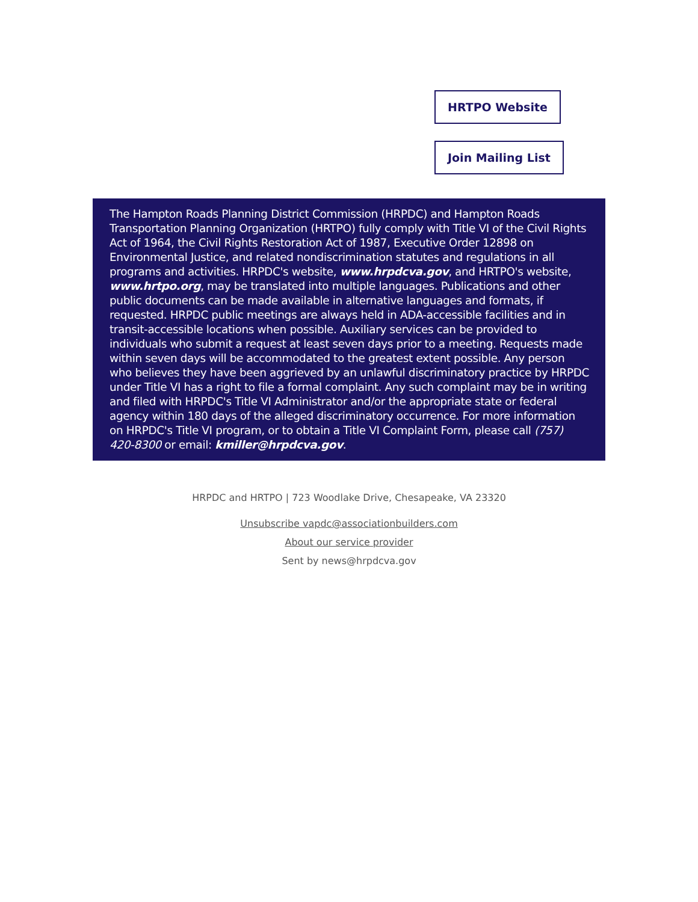HRTPO Website
Join Mailing List
The Hampton Roads Planning District Commission (HRPDC) and Hampton Roads Transportation Planning Organization (HRTPO) fully comply with Title VI of the Civil Rights Act of 1964, the Civil Rights Restoration Act of 1987, Executive Order 12898 on Environmental Justice, and related nondiscrimination statutes and regulations in all programs and activities. HRPDC's website, www.hrpdcva.gov, and HRTPO's website, www.hrtpo.org, may be translated into multiple languages. Publications and other public documents can be made available in alternative languages and formats, if requested. HRPDC public meetings are always held in ADA-accessible facilities and in transit-accessible locations when possible. Auxiliary services can be provided to individuals who submit a request at least seven days prior to a meeting. Requests made within seven days will be accommodated to the greatest extent possible. Any person who believes they have been aggrieved by an unlawful discriminatory practice by HRPDC under Title VI has a right to file a formal complaint. Any such complaint may be in writing and filed with HRPDC's Title VI Administrator and/or the appropriate state or federal agency within 180 days of the alleged discriminatory occurrence. For more information on HRPDC's Title VI program, or to obtain a Title VI Complaint Form, please call (757) 420-8300 or email: kmiller@hrpdcva.gov.
HRPDC and HRTPO | 723 Woodlake Drive, Chesapeake, VA 23320
Unsubscribe vapdc@associationbuilders.com
About our service provider
Sent by news@hrpdcva.gov